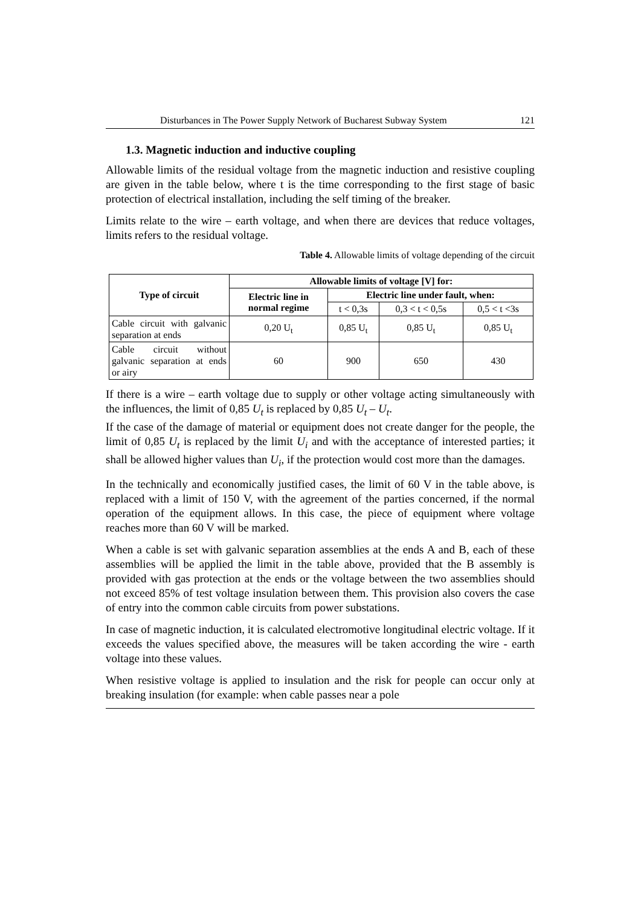Disturbances in The Power Supply Network of Bucharest Subway System 121
1.3. Magnetic induction and inductive coupling
Allowable limits of the residual voltage from the magnetic induction and resistive coupling are given in the table below, where t is the time corresponding to the first stage of basic protection of electrical installation, including the self timing of the breaker.
Limits relate to the wire – earth voltage, and when there are devices that reduce voltages, limits refers to the residual voltage.
Table 4. Allowable limits of voltage depending of the circuit
| Type of circuit | Allowable limits of voltage [V] for: | | | |
| --- | --- | --- | --- | --- |
| | Electric line in normal regime | Electric line under fault, when: | | |
| | | t < 0,3s | 0,3 < t < 0,5s | 0,5 < t <3s |
| Cable circuit with galvanic separation at ends | 0,20 U<sub>t</sub> | 0,85 U<sub>t</sub> | 0,85 U<sub>t</sub> | 0,85 U<sub>t</sub> |
| Cable circuit without galvanic separation at ends or airy | 60 | 900 | 650 | 430 |
If there is a wire – earth voltage due to supply or other voltage acting simultaneously with the influences, the limit of 0,85 U<sub>t</sub> is replaced by 0,85 U<sub>t</sub> – U<sub>t</sub>.
If the case of the damage of material or equipment does not create danger for the people, the limit of 0,85 U<sub>t</sub> is replaced by the limit U<sub>i</sub> and with the acceptance of interested parties; it shall be allowed higher values than U<sub>i</sub>, if the protection would cost more than the damages.
In the technically and economically justified cases, the limit of 60 V in the table above, is replaced with a limit of 150 V, with the agreement of the parties concerned, if the normal operation of the equipment allows. In this case, the piece of equipment where voltage reaches more than 60 V will be marked.
When a cable is set with galvanic separation assemblies at the ends A and B, each of these assemblies will be applied the limit in the table above, provided that the B assembly is provided with gas protection at the ends or the voltage between the two assemblies should not exceed 85% of test voltage insulation between them. This provision also covers the case of entry into the common cable circuits from power substations.
In case of magnetic induction, it is calculated electromotive longitudinal electric voltage. If it exceeds the values specified above, the measures will be taken according the wire - earth voltage into these values.
When resistive voltage is applied to insulation and the risk for people can occur only at breaking insulation (for example: when cable passes near a pole